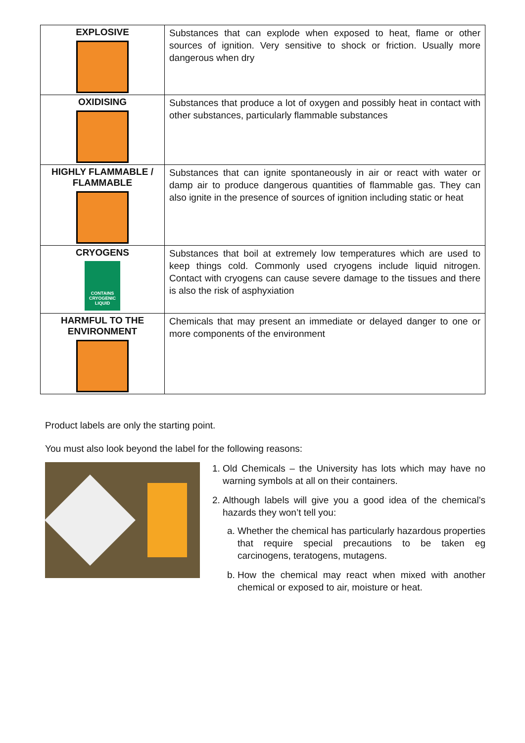| EXPLOSIVE | Substances that can explode when exposed to heat, flame or other sources of ignition. Very sensitive to shock or friction. Usually more dangerous when dry |
| OXIDISING | Substances that produce a lot of oxygen and possibly heat in contact with other substances, particularly flammable substances |
| HIGHLY FLAMMABLE / FLAMMABLE | Substances that can ignite spontaneously in air or react with water or damp air to produce dangerous quantities of flammable gas. They can also ignite in the presence of sources of ignition including static or heat |
| CRYOGENS CONTAINS CRYOGENIC LIQUID | Substances that boil at extremely low temperatures which are used to keep things cold. Commonly used cryogens include liquid nitrogen. Contact with cryogens can cause severe damage to the tissues and there is also the risk of asphyxiation |
| HARMFUL TO THE ENVIRONMENT | Chemicals that may present an immediate or delayed danger to one or more components of the environment |
Product labels are only the starting point.
You must also look beyond the label for the following reasons:
1. Old Chemicals – the University has lots which may have no warning symbols at all on their containers.
2. Although labels will give you a good idea of the chemical’s hazards they won’t tell you:
a. Whether the chemical has particularly hazardous properties that require special precautions to be taken eg carcinogens, teratogens, mutagens.
b. How the chemical may react when mixed with another chemical or exposed to air, moisture or heat.